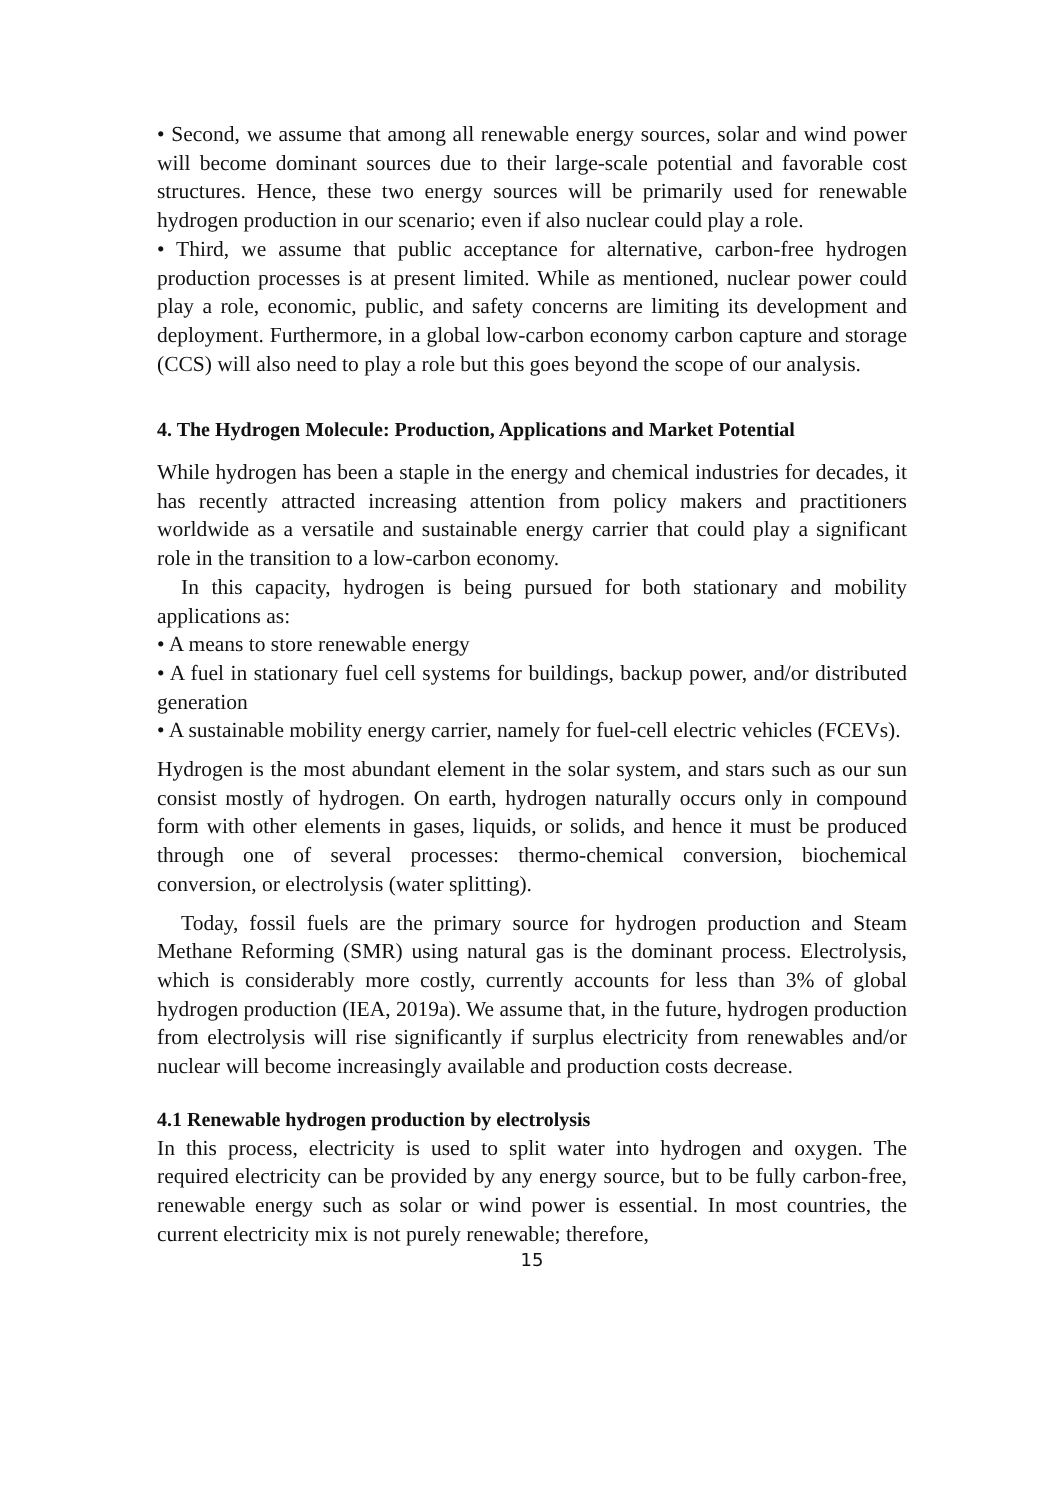• Second, we assume that among all renewable energy sources, solar and wind power will become dominant sources due to their large-scale potential and favorable cost structures. Hence, these two energy sources will be primarily used for renewable hydrogen production in our scenario; even if also nuclear could play a role.
• Third, we assume that public acceptance for alternative, carbon-free hydrogen production processes is at present limited. While as mentioned, nuclear power could play a role, economic, public, and safety concerns are limiting its development and deployment. Furthermore, in a global low-carbon economy carbon capture and storage (CCS) will also need to play a role but this goes beyond the scope of our analysis.
4. The Hydrogen Molecule: Production, Applications and Market Potential
While hydrogen has been a staple in the energy and chemical industries for decades, it has recently attracted increasing attention from policy makers and practitioners worldwide as a versatile and sustainable energy carrier that could play a significant role in the transition to a low-carbon economy.
In this capacity, hydrogen is being pursued for both stationary and mobility applications as:
• A means to store renewable energy
• A fuel in stationary fuel cell systems for buildings, backup power, and/or distributed generation
• A sustainable mobility energy carrier, namely for fuel-cell electric vehicles (FCEVs).
Hydrogen is the most abundant element in the solar system, and stars such as our sun consist mostly of hydrogen. On earth, hydrogen naturally occurs only in compound form with other elements in gases, liquids, or solids, and hence it must be produced through one of several processes: thermo-chemical conversion, biochemical conversion, or electrolysis (water splitting).
Today, fossil fuels are the primary source for hydrogen production and Steam Methane Reforming (SMR) using natural gas is the dominant process. Electrolysis, which is considerably more costly, currently accounts for less than 3% of global hydrogen production (IEA, 2019a). We assume that, in the future, hydrogen production from electrolysis will rise significantly if surplus electricity from renewables and/or nuclear will become increasingly available and production costs decrease.
4.1 Renewable hydrogen production by electrolysis
In this process, electricity is used to split water into hydrogen and oxygen. The required electricity can be provided by any energy source, but to be fully carbon-free, renewable energy such as solar or wind power is essential. In most countries, the current electricity mix is not purely renewable; therefore,
15